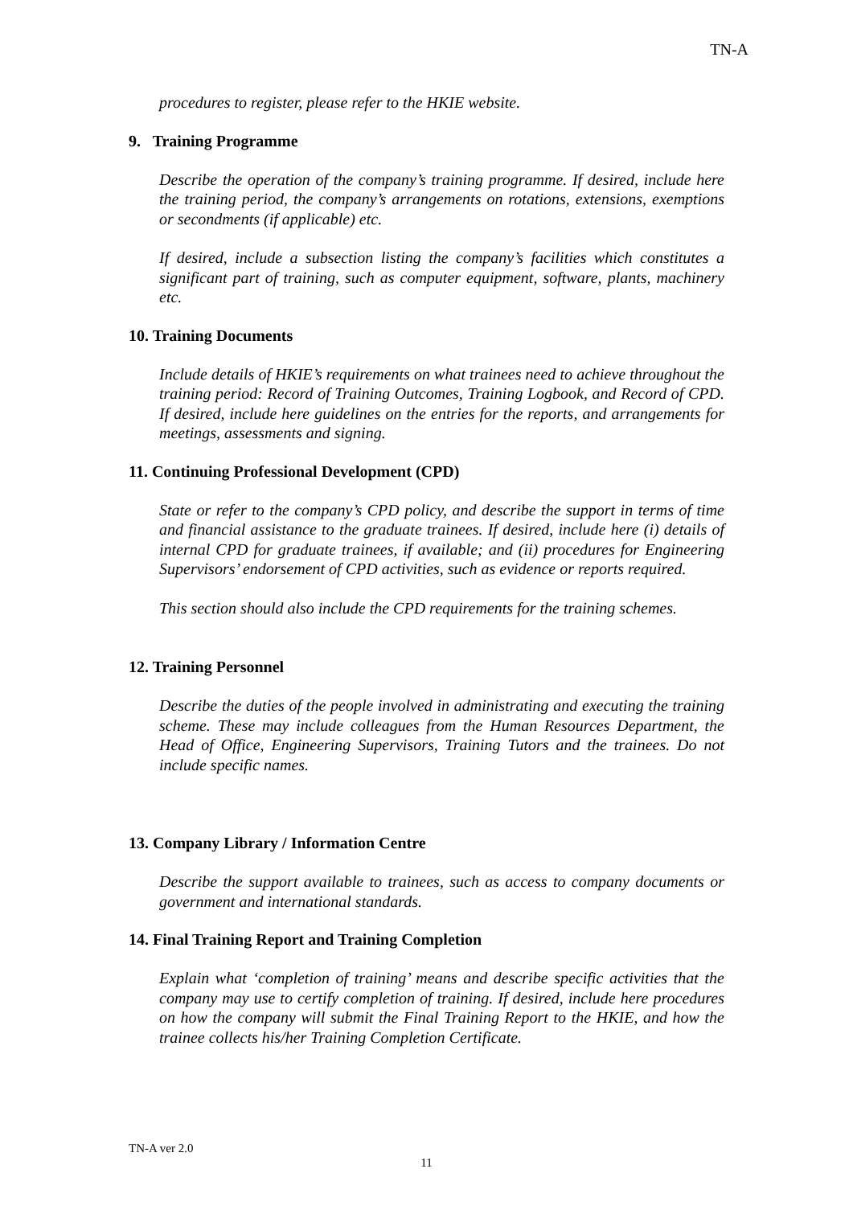TN-A
procedures to register, please refer to the HKIE website.
9. Training Programme
Describe the operation of the company’s training programme. If desired, include here the training period, the company’s arrangements on rotations, extensions, exemptions or secondments (if applicable) etc.
If desired, include a subsection listing the company’s facilities which constitutes a significant part of training, such as computer equipment, software, plants, machinery etc.
10. Training Documents
Include details of HKIE’s requirements on what trainees need to achieve throughout the training period: Record of Training Outcomes, Training Logbook, and Record of CPD. If desired, include here guidelines on the entries for the reports, and arrangements for meetings, assessments and signing.
11. Continuing Professional Development (CPD)
State or refer to the company’s CPD policy, and describe the support in terms of time and financial assistance to the graduate trainees. If desired, include here (i) details of internal CPD for graduate trainees, if available; and (ii) procedures for Engineering Supervisors’ endorsement of CPD activities, such as evidence or reports required.
This section should also include the CPD requirements for the training schemes.
12. Training Personnel
Describe the duties of the people involved in administrating and executing the training scheme. These may include colleagues from the Human Resources Department, the Head of Office, Engineering Supervisors, Training Tutors and the trainees. Do not include specific names.
13. Company Library / Information Centre
Describe the support available to trainees, such as access to company documents or government and international standards.
14. Final Training Report and Training Completion
Explain what ‘completion of training’ means and describe specific activities that the company may use to certify completion of training. If desired, include here procedures on how the company will submit the Final Training Report to the HKIE, and how the trainee collects his/her Training Completion Certificate.
TN-A ver 2.0
11